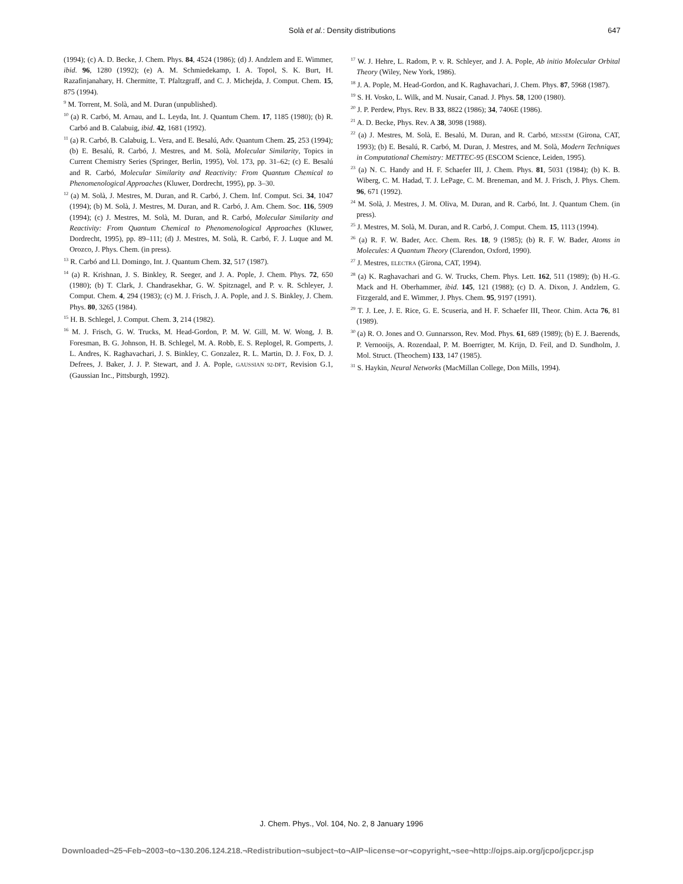Solà et al.: Density distributions
647
(1994); (c) A. D. Becke, J. Chem. Phys. 84, 4524 (1986); (d) J. Andzlem and E. Wimmer, ibid. 96, 1280 (1992); (e) A. M. Schmiedekamp, I. A. Topol, S. K. Burt, H. Razafinjanahary, H. Chermitte, T. Pfaltzgraff, and C. J. Michejda, J. Comput. Chem. 15, 875 (1994).
<sup>9</sup> M. Torrent, M. Solà, and M. Duran (unpublished).
<sup>10</sup> (a) R. Carbó, M. Arnau, and L. Leyda, Int. J. Quantum Chem. 17, 1185 (1980); (b) R. Carbó and B. Calabuig, ibid. 42, 1681 (1992).
<sup>11</sup> (a) R. Carbó, B. Calabuig, L. Vera, and E. Besalú, Adv. Quantum Chem. 25, 253 (1994); (b) E. Besalú, R. Carbó, J. Mestres, and M. Solà, Molecular Similarity, Topics in Current Chemistry Series (Springer, Berlin, 1995), Vol. 173, pp. 31–62; (c) E. Besalú and R. Carbó, Molecular Similarity and Reactivity: From Quantum Chemical to Phenomenological Approaches (Kluwer, Dordrecht, 1995), pp. 3–30.
<sup>12</sup> (a) M. Solà, J. Mestres, M. Duran, and R. Carbó, J. Chem. Inf. Comput. Sci. 34, 1047 (1994); (b) M. Solà, J. Mestres, M. Duran, and R. Carbó, J. Am. Chem. Soc. 116, 5909 (1994); (c) J. Mestres, M. Solà, M. Duran, and R. Carbó, Molecular Similarity and Reactivity: From Quantum Chemical to Phenomenological Approaches (Kluwer, Dordrecht, 1995), pp. 89–111; (d) J. Mestres, M. Solà, R. Carbó, F. J. Luque and M. Orozco, J. Phys. Chem. (in press).
<sup>13</sup> R. Carbó and Ll. Domingo, Int. J. Quantum Chem. 32, 517 (1987).
<sup>14</sup> (a) R. Krishnan, J. S. Binkley, R. Seeger, and J. A. Pople, J. Chem. Phys. 72, 650 (1980); (b) T. Clark, J. Chandrasekhar, G. W. Spitznagel, and P. v. R. Schleyer, J. Comput. Chem. 4, 294 (1983); (c) M. J. Frisch, J. A. Pople, and J. S. Binkley, J. Chem. Phys. 80, 3265 (1984).
<sup>15</sup> H. B. Schlegel, J. Comput. Chem. 3, 214 (1982).
<sup>16</sup> M. J. Frisch, G. W. Trucks, M. Head-Gordon, P. M. W. Gill, M. W. Wong, J. B. Foresman, B. G. Johnson, H. B. Schlegel, M. A. Robb, E. S. Replogel, R. Gomperts, J. L. Andres, K. Raghavachari, J. S. Binkley, C. Gonzalez, R. L. Martin, D. J. Fox, D. J. Defrees, J. Baker, J. J. P. Stewart, and J. A. Pople, GAUSSIAN 92-DFT, Revision G.1, (Gaussian Inc., Pittsburgh, 1992).
<sup>17</sup> W. J. Hehre, L. Radom, P. v. R. Schleyer, and J. A. Pople, Ab initio Molecular Orbital Theory (Wiley, New York, 1986).
<sup>18</sup> J. A. Pople, M. Head-Gordon, and K. Raghavachari, J. Chem. Phys. 87, 5968 (1987).
<sup>19</sup> S. H. Vosko, L. Wilk, and M. Nusair, Canad. J. Phys. 58, 1200 (1980).
<sup>20</sup> J. P. Perdew, Phys. Rev. B 33, 8822 (1986); 34, 7406E (1986).
<sup>21</sup> A. D. Becke, Phys. Rev. A 38, 3098 (1988).
<sup>22</sup> (a) J. Mestres, M. Solà, E. Besalú, M. Duran, and R. Carbó, MESSEM (Girona, CAT, 1993); (b) E. Besalú, R. Carbó, M. Duran, J. Mestres, and M. Solà, Modern Techniques in Computational Chemistry: METTEC-95 (ESCOM Science, Leiden, 1995).
<sup>23</sup> (a) N. C. Handy and H. F. Schaefer III, J. Chem. Phys. 81, 5031 (1984); (b) K. B. Wiberg, C. M. Hadad, T. J. LePage, C. M. Breneman, and M. J. Frisch, J. Phys. Chem. 96, 671 (1992).
<sup>24</sup> M. Solà, J. Mestres, J. M. Oliva, M. Duran, and R. Carbó, Int. J. Quantum Chem. (in press).
<sup>25</sup> J. Mestres, M. Solà, M. Duran, and R. Carbó, J. Comput. Chem. 15, 1113 (1994).
<sup>26</sup> (a) R. F. W. Bader, Acc. Chem. Res. 18, 9 (1985); (b) R. F. W. Bader, Atoms in Molecules: A Quantum Theory (Clarendon, Oxford, 1990).
<sup>27</sup> J. Mestres, ELECTRA (Girona, CAT, 1994).
<sup>28</sup> (a) K. Raghavachari and G. W. Trucks, Chem. Phys. Lett. 162, 511 (1989); (b) H.-G. Mack and H. Oberhammer, ibid. 145, 121 (1988); (c) D. A. Dixon, J. Andzlem, G. Fitzgerald, and E. Wimmer, J. Phys. Chem. 95, 9197 (1991).
<sup>29</sup> T. J. Lee, J. E. Rice, G. E. Scuseria, and H. F. Schaefer III, Theor. Chim. Acta 76, 81 (1989).
<sup>30</sup> (a) R. O. Jones and O. Gunnarsson, Rev. Mod. Phys. 61, 689 (1989); (b) E. J. Baerends, P. Vernooijs, A. Rozendaal, P. M. Boerrigter, M. Krijn, D. Feil, and D. Sundholm, J. Mol. Struct. (Theochem) 133, 147 (1985).
<sup>31</sup> S. Haykin, Neural Networks (MacMillan College, Don Mills, 1994).
J. Chem. Phys., Vol. 104, No. 2, 8 January 1996
Downloaded¬25¬Feb¬2003¬to¬130.206.124.218.¬Redistribution¬subject¬to¬AIP¬license¬or¬copyright,¬see¬http://ojps.aip.org/jcpo/jcpcr.jsp